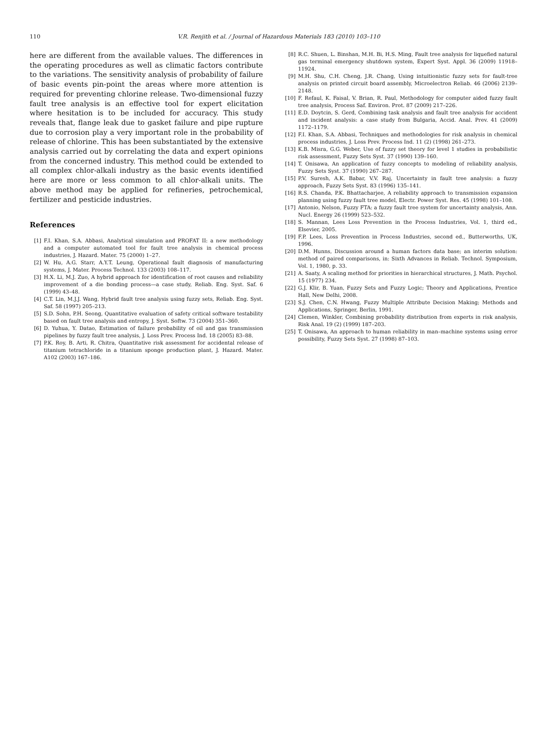110
V.R. Renjith et al. / Journal of Hazardous Materials 183 (2010) 103–110
here are different from the available values. The differences in the operating procedures as well as climatic factors contribute to the variations. The sensitivity analysis of probability of failure of basic events pin-point the areas where more attention is required for preventing chlorine release. Two-dimensional fuzzy fault tree analysis is an effective tool for expert elicitation where hesitation is to be included for accuracy. This study reveals that, flange leak due to gasket failure and pipe rupture due to corrosion play a very important role in the probability of release of chlorine. This has been substantiated by the extensive analysis carried out by correlating the data and expert opinions from the concerned industry. This method could be extended to all complex chlor-alkali industry as the basic events identified here are more or less common to all chlor-alkali units. The above method may be applied for refineries, petrochemical, fertilizer and pesticide industries.
References
[1] F.I. Khan, S.A. Abbasi, Analytical simulation and PROFAT II: a new methodology and a computer automated tool for fault tree analysis in chemical process industries, J. Hazard. Mater. 75 (2000) 1–27.
[2] W. Hu, A.G. Starr, A.Y.T. Leung, Operational fault diagnosis of manufacturing systems, J. Mater. Process Technol. 133 (2003) 108–117.
[3] H.X. Li, M.J. Zuo, A hybrid approach for identification of root causes and reliability improvement of a die bonding process—a case study, Reliab. Eng. Syst. Saf. 6 (1999) 43–48.
[4] C.T. Lin, M.J.J. Wang, Hybrid fault tree analysis using fuzzy sets, Reliab. Eng. Syst. Saf. 58 (1997) 205–213.
[5] S.D. Sohn, P.H. Seong, Quantitative evaluation of safety critical software testability based on fault tree analysis and entropy, J. Syst. Softw. 73 (2004) 351–360.
[6] D. Yuhua, Y. Datao, Estimation of failure probability of oil and gas transmission pipelines by fuzzy fault tree analysis, J. Loss Prev. Process Ind. 18 (2005) 83–88.
[7] P.K. Roy, B. Arti, R. Chitra, Quantitative risk assessment for accidental release of titanium tetrachloride in a titanium sponge production plant, J. Hazard. Mater. A102 (2003) 167–186.
[8] R.C. Shuen, L. Binshan, M.H. Bi, H.S. Ming, Fault tree analysis for liquefied natural gas terminal emergency shutdown system, Expert Syst. Appl. 36 (2009) 11918–11924.
[9] M.H. Shu, C.H. Cheng, J.R. Chang, Using intuitionistic fuzzy sets for fault-tree analysis on printed circuit board assembly, Microelectron Reliab. 46 (2006) 2139–2148.
[10] F. Refaul, K. Faisal, V. Brian, R. Paul, Methodology for computer aided fuzzy fault tree analysis, Process Saf. Environ. Prot. 87 (2009) 217–226.
[11] E.D. Doytcin, S. Gerd, Combining task analysis and fault tree analysis for accident and incident analysis: a case study from Bulgaria, Accid. Anal. Prev. 41 (2009) 1172–1179.
[12] F.I. Khan, S.A. Abbasi, Techniques and methodologies for risk analysis in chemical process industries, J. Loss Prev. Process Ind. 11 (2) (1998) 261–273.
[13] K.B. Misra, G.G. Weber, Use of fuzzy set theory for level 1 studies in probabilistic risk assessment, Fuzzy Sets Syst. 37 (1990) 139–160.
[14] T. Onisawa, An application of fuzzy concepts to modeling of reliability analysis, Fuzzy Sets Syst. 37 (1990) 267–287.
[15] P.V. Suresh, A.K. Babar, V.V. Raj, Uncertainty in fault tree analysis: a fuzzy approach, Fuzzy Sets Syst. 83 (1996) 135–141.
[16] R.S. Chanda, P.K. Bhattacharjee, A reliability approach to transmission expansion planning using fuzzy fault tree model, Electr. Power Syst. Res. 45 (1998) 101–108.
[17] Antonio, Nelson, Fuzzy FTA: a fuzzy fault tree system for uncertainty analysis, Ann. Nucl. Energy 26 (1999) 523–532.
[18] S. Mannan, Lees Loss Prevention in the Process Industries, Vol. 1, third ed., Elsevier, 2005.
[19] F.P. Lees, Loss Prevention in Process Industries, second ed., Butterworths, UK, 1996.
[20] D.M. Hunns, Discussion around a human factors data base; an interim solution: method of paired comparisons, in: Sixth Advances in Reliab. Technol. Symposium, Vol. 1, 1980, p. 33.
[21] A. Saaty, A scaling method for priorities in hierarchical structures, J. Math. Psychol. 15 (1977) 234.
[22] G.J. Klir, B. Yuan, Fuzzy Sets and Fuzzy Logic; Theory and Applications, Prentice Hall, New Delhi, 2008.
[23] S.J. Chen, C.N. Hwang, Fuzzy Multiple Attribute Decision Making; Methods and Applications, Springer, Berlin, 1991.
[24] Clemen, Winkler, Combining probability distribution from experts in risk analysis, Risk Anal. 19 (2) (1999) 187–203.
[25] T. Onisawa, An approach to human reliability in man–machine systems using error possibility, Fuzzy Sets Syst. 27 (1998) 87–103.